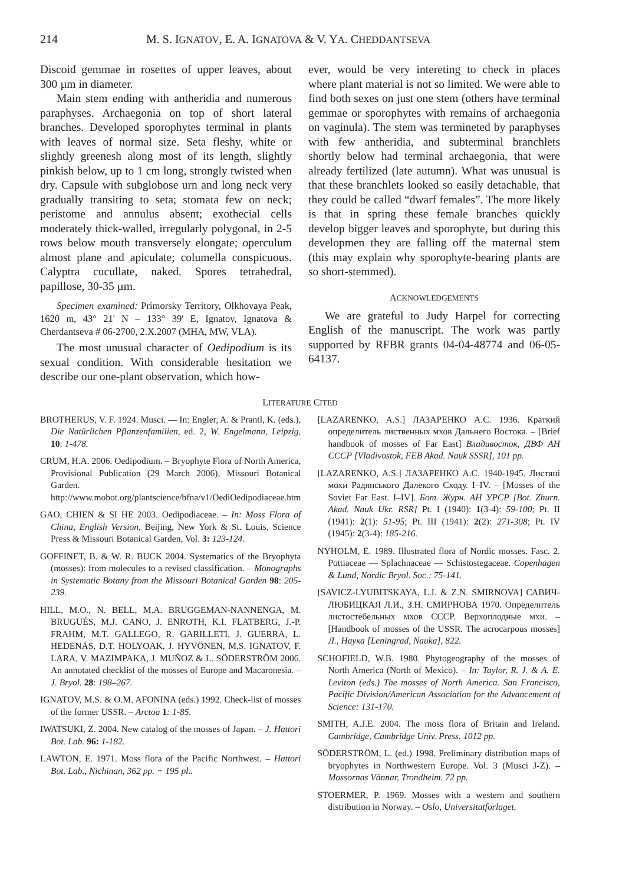214 M. S. IGNATOV, E. A. IGNATOVA & V. YA. CHEDDANTSEVA
Discoid gemmae in rosettes of upper leaves, about 300 µm in diameter.
Main stem ending with antheridia and numerous paraphyses. Archaegonia on top of short lateral branches. Developed sporophytes terminal in plants with leaves of normal size. Seta fleshy, white or slightly greenesh along most of its length, slightly pinkish below, up to 1 cm long, strongly twisted when dry. Capsule with subglobose urn and long neck very gradually transiting to seta; stomata few on neck; peristome and annulus absent; exothecial cells moderately thick-walled, irregularly polygonal, in 2-5 rows below mouth transversely elongate; operculum almost plane and apiculate; columella conspicuous. Calyptra cucullate, naked. Spores tetrahedral, papillose, 30-35 µm.
Specimen examined: Primorsky Territory, Olkhovaya Peak, 1620 m, 43° 21' N – 133° 39' E, Ignatov, Ignatova & Cherdantseva # 06-2700, 2.X.2007 (MHA, MW, VLA).
The most unusual character of Oedipodium is its sexual condition. With considerable hesitation we describe our one-plant observation, which how-
ever, would be very intereting to check in places where plant material is not so limited. We were able to find both sexes on just one stem (others have terminal gemmae or sporophytes with remains of archaegonia on vaginula). The stem was termineted by paraphyses with few antheridia, and subterminal branchlets shortly below had terminal archaegonia, that were already fertilized (late autumn). What was unusual is that these branchlets looked so easily detachable, that they could be called “dwarf females”. The more likely is that in spring these female branches quickly develop bigger leaves and sporophyte, but during this developmen they are falling off the maternal stem (this may explain why sporophyte-bearing plants are so short-stemmed).
ACKNOWLEDGEMENTS
We are grateful to Judy Harpel for correcting English of the manuscript. The work was partly supported by RFBR grants 04-04-48774 and 06-05-64137.
LITERATURE CITED
BROTHERUS, V. F. 1924. Musci. — In: Engler, A. & Prantl, K. (eds.), Die Natürlichen Pflanzenfamilien, ed. 2, W. Engelmann, Leipzig, 10: 1-478.
CRUM, H.A. 2006. Oedipodium. – Bryophyte Flora of North America, Provisional Publication (29 March 2006), Missouri Botanical Garden. http://www.mobot.org/plantscience/bfna/v1/OediOedipodiaceae.htm
GAO, CHIEN & SI HE 2003. Oedipodiaceae. – In: Moss Flora of China, English Version, Beijing, New York & St. Louis, Science Press & Missouri Botanical Garden, Vol. 3: 123-124.
GOFFINET, B. & W. R. BUCK 2004. Systematics of the Bryophyta (mosses): from molecules to a revised classification. – Monographs in Systematic Botany from the Missouri Botanical Garden 98: 205-239.
HILL, M.O., N. BELL, M.A. BRUGGEMAN-NANNENGA, M. BRUGUÉS, M.J. CANO, J. ENROTH, K.I. FLATBERG, J.-P. FRAHM, M.T. GALLEGO, R. GARILLETI, J. GUERRA, L. HEDENÄS, D.T. HOLYOAK, J. HYVÖNEN, M.S. IGNATOV, F. LARA, V. MAZIMPAKA, J. MUÑOZ & L. SÖDERSTRÖM 2006. An annotated checklist of the mosses of Europe and Macaronesia. – J. Bryol. 28: 198–267.
IGNATOV, M.S. & O.M. AFONINA (eds.) 1992. Check-list of mosses of the former USSR. – Arctoa 1: 1-85.
IWATSUKI, Z. 2004. New catalog of the mosses of Japan. – J. Hattori Bot. Lab. 96: 1-182.
LAWTON, E. 1971. Moss flora of the Pacific Northwest. – Hattori Bot. Lab., Nichinan, 362 pp. + 195 pl..
[LAZARENKO, A.S.] ЛАЗАРЕНКО А.С. 1936. Краткий определитель лиственных мхов Дальнего Востока. – [Brief handbook of mosses of Far East] Владивосток, ДВФ АН СССР [Vladivostok, FEB Akad. Nauk SSSR], 101 pp.
[LAZARENKO, A.S.] ЛАЗАРЕНКО А.С. 1940-1945. Листяні мохи Радянського Далекого Сходу. I–IV. – [Mosses of the Soviet Far East. I–IV]. Бот. Журн. АН УРСР [Bot. Zhurn. Akad. Nauk Ukr. RSR] Pt. I (1940): 1(3-4): 59-100; Pt. II (1941): 2(1): 51-95; Pt. III (1941): 2(2): 271-308; Pt. IV (1945): 2(3-4): 185-216.
NYHOLM, E. 1989. Illustrated flora of Nordic mosses. Fasc. 2. Pottiaceae — Splachnaceae — Schistostegaceae. Copenhagen & Lund, Nordic Bryol. Soc.: 75-141.
[SAVICZ-LYUBITSKAYA, L.I. & Z.N. SMIRNOVA] САВИЧ-ЛЮБИЦКАЯ Л.И., З.Н. СМИРНОВА 1970. Определитель листостебельных мхов СССР. Верхоплодные мхи. – [Handbook of mosses of the USSR. The acrocarpous mosses] Л., Наука [Leningrad, Nauka], 822.
SCHOFIELD, W.B. 1980. Phytogeography of the mosses of North America (North of Mexico). – In: Taylor, R. J. & A. E. Leviton (eds.) The mosses of North America. San Francisco, Pacific Division/American Association for the Advancement of Science: 131-170.
SMITH, A.J.E. 2004. The moss flora of Britain and Ireland. Cambridge, Cambridge Univ. Press. 1012 pp.
SÖDERSTRÖM, L. (ed.) 1998. Preliminary distribution maps of bryophytes in Northwestern Europe. Vol. 3 (Musci J-Z). – Mossornas Vännar, Trondheim. 72 pp.
STOERMER, P. 1969. Mosses with a western and southern distribution in Norway. – Oslo, Universitatforlaget.